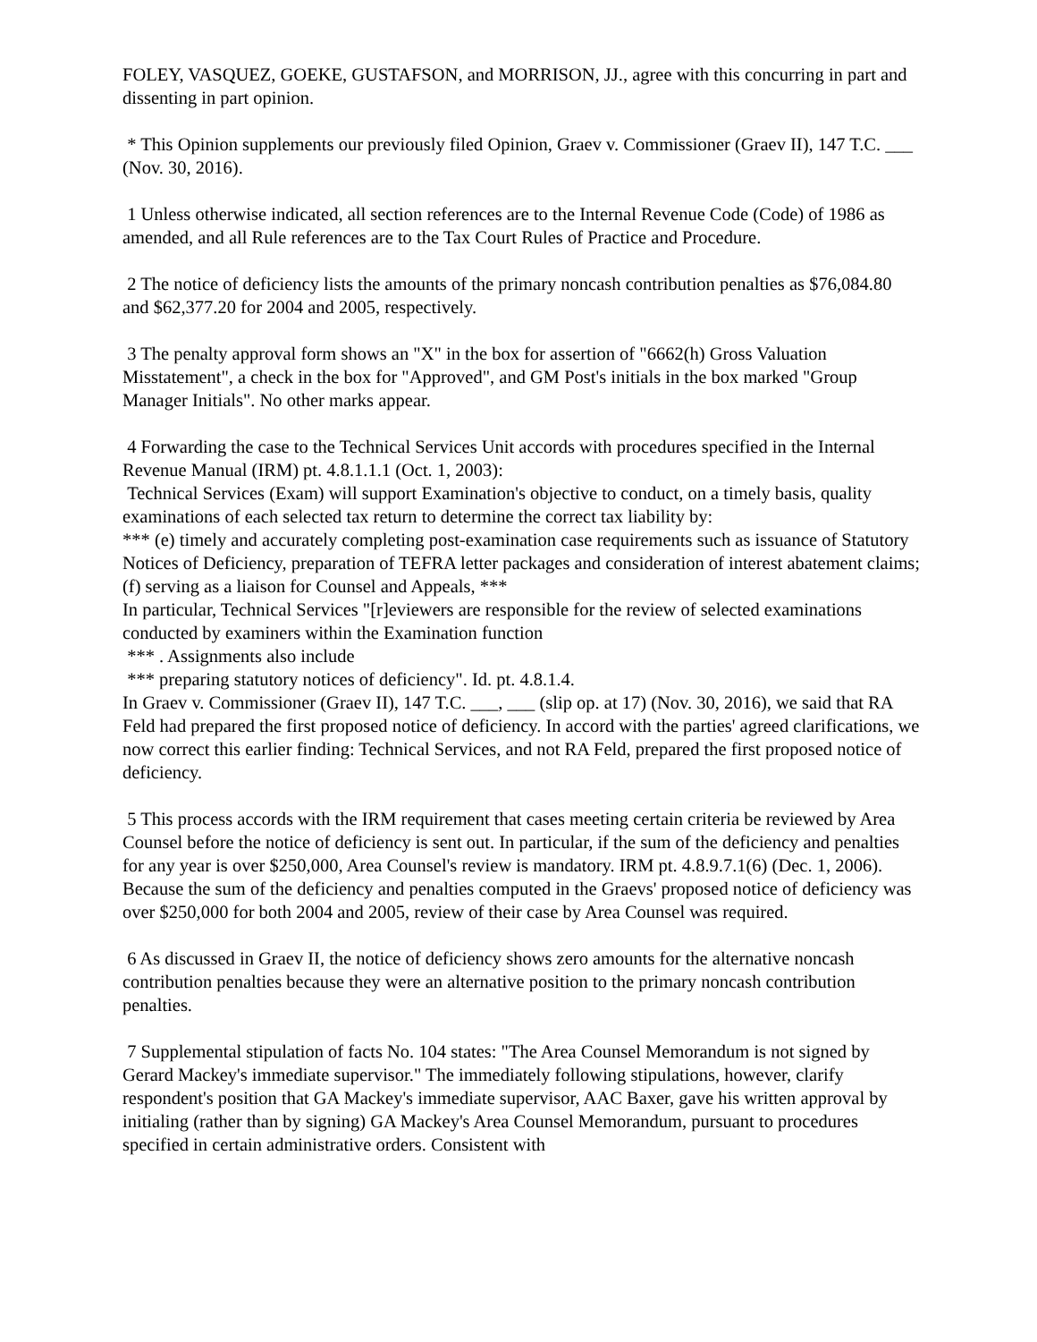FOLEY, VASQUEZ, GOEKE, GUSTAFSON, and MORRISON, JJ., agree with this concurring in part and dissenting in part opinion.
* This Opinion supplements our previously filed Opinion, Graev v. Commissioner (Graev II), 147 T.C. ___ (Nov. 30, 2016).
1 Unless otherwise indicated, all section references are to the Internal Revenue Code (Code) of 1986 as amended, and all Rule references are to the Tax Court Rules of Practice and Procedure.
2 The notice of deficiency lists the amounts of the primary noncash contribution penalties as $76,084.80 and $62,377.20 for 2004 and 2005, respectively.
3 The penalty approval form shows an "X" in the box for assertion of "6662(h) Gross Valuation Misstatement", a check in the box for "Approved", and GM Post's initials in the box marked "Group Manager Initials". No other marks appear.
4 Forwarding the case to the Technical Services Unit accords with procedures specified in the Internal Revenue Manual (IRM) pt. 4.8.1.1.1 (Oct. 1, 2003):
Technical Services (Exam) will support Examination's objective to conduct, on a timely basis, quality examinations of each selected tax return to determine the correct tax liability by:
*** (e) timely and accurately completing post-examination case requirements such as issuance of Statutory Notices of Deficiency, preparation of TEFRA letter packages and consideration of interest abatement claims;
(f) serving as a liaison for Counsel and Appeals, ***
In particular, Technical Services "[r]eviewers are responsible for the review of selected examinations conducted by examiners within the Examination function
*** . Assignments also include
*** preparing statutory notices of deficiency". Id. pt. 4.8.1.4.
In Graev v. Commissioner (Graev II), 147 T.C. ___, ___ (slip op. at 17) (Nov. 30, 2016), we said that RA Feld had prepared the first proposed notice of deficiency. In accord with the parties' agreed clarifications, we now correct this earlier finding: Technical Services, and not RA Feld, prepared the first proposed notice of deficiency.
5 This process accords with the IRM requirement that cases meeting certain criteria be reviewed by Area Counsel before the notice of deficiency is sent out. In particular, if the sum of the deficiency and penalties for any year is over $250,000, Area Counsel's review is mandatory. IRM pt. 4.8.9.7.1(6) (Dec. 1, 2006). Because the sum of the deficiency and penalties computed in the Graevs' proposed notice of deficiency was over $250,000 for both 2004 and 2005, review of their case by Area Counsel was required.
6 As discussed in Graev II, the notice of deficiency shows zero amounts for the alternative noncash contribution penalties because they were an alternative position to the primary noncash contribution penalties.
7 Supplemental stipulation of facts No. 104 states: "The Area Counsel Memorandum is not signed by Gerard Mackey's immediate supervisor." The immediately following stipulations, however, clarify respondent's position that GA Mackey's immediate supervisor, AAC Baxer, gave his written approval by initialing (rather than by signing) GA Mackey's Area Counsel Memorandum, pursuant to procedures specified in certain administrative orders. Consistent with